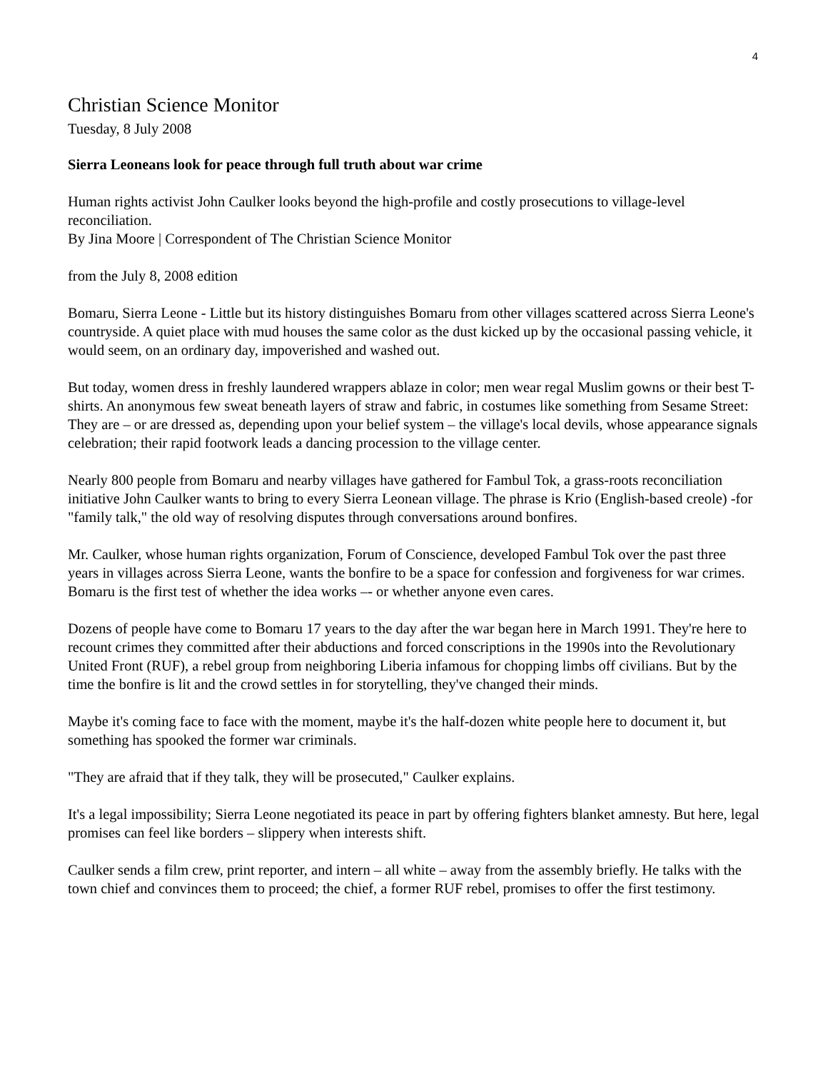4
Christian Science Monitor
Tuesday, 8 July 2008
Sierra Leoneans look for peace through full truth about war crime
Human rights activist John Caulker looks beyond the high-profile and costly prosecutions to village-level reconciliation.
By Jina Moore | Correspondent of The Christian Science Monitor
from the July 8, 2008 edition
Bomaru, Sierra Leone - Little but its history distinguishes Bomaru from other villages scattered across Sierra Leone's countryside. A quiet place with mud houses the same color as the dust kicked up by the occasional passing vehicle, it would seem, on an ordinary day, impoverished and washed out.
But today, women dress in freshly laundered wrappers ablaze in color; men wear regal Muslim gowns or their best T-shirts. An anonymous few sweat beneath layers of straw and fabric, in costumes like something from Sesame Street: They are – or are dressed as, depending upon your belief system – the village's local devils, whose appearance signals celebration; their rapid footwork leads a dancing procession to the village center.
Nearly 800 people from Bomaru and nearby villages have gathered for Fambul Tok, a grass-roots reconciliation initiative John Caulker wants to bring to every Sierra Leonean village. The phrase is Krio (English-based creole) -for "family talk," the old way of resolving disputes through conversations around bonfires.
Mr. Caulker, whose human rights organization, Forum of Conscience, developed Fambul Tok over the past three years in villages across Sierra Leone, wants the bonfire to be a space for confession and forgiveness for war crimes. Bomaru is the first test of whether the idea works –- or whether anyone even cares.
Dozens of people have come to Bomaru 17 years to the day after the war began here in March 1991. They're here to recount crimes they committed after their abductions and forced conscriptions in the 1990s into the Revolutionary United Front (RUF), a rebel group from neighboring Liberia infamous for chopping limbs off civilians. But by the time the bonfire is lit and the crowd settles in for storytelling, they've changed their minds.
Maybe it's coming face to face with the moment, maybe it's the half-dozen white people here to document it, but something has spooked the former war criminals.
"They are afraid that if they talk, they will be prosecuted," Caulker explains.
It's a legal impossibility; Sierra Leone negotiated its peace in part by offering fighters blanket amnesty. But here, legal promises can feel like borders – slippery when interests shift.
Caulker sends a film crew, print reporter, and intern – all white – away from the assembly briefly. He talks with the town chief and convinces them to proceed; the chief, a former RUF rebel, promises to offer the first testimony.